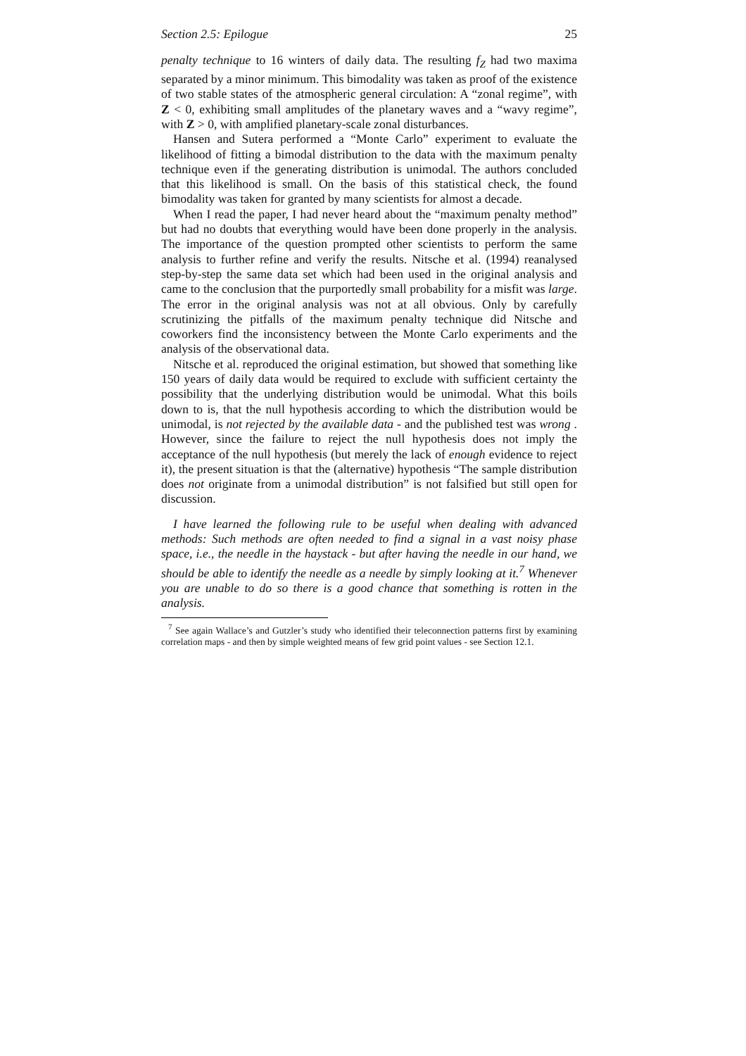Section 2.5: Epilogue 25
penalty technique to 16 winters of daily data. The resulting f<sub>Z</sub> had two maxima separated by a minor minimum. This bimodality was taken as proof of the existence of two stable states of the atmospheric general circulation: A “zonal regime”, with Z < 0, exhibiting small amplitudes of the planetary waves and a “wavy regime”, with Z > 0, with amplified planetary-scale zonal disturbances.
Hansen and Sutera performed a “Monte Carlo” experiment to evaluate the likelihood of fitting a bimodal distribution to the data with the maximum penalty technique even if the generating distribution is unimodal. The authors concluded that this likelihood is small. On the basis of this statistical check, the found bimodality was taken for granted by many scientists for almost a decade.
When I read the paper, I had never heard about the “maximum penalty method” but had no doubts that everything would have been done properly in the analysis. The importance of the question prompted other scientists to perform the same analysis to further refine and verify the results. Nitsche et al. (1994) reanalysed step-by-step the same data set which had been used in the original analysis and came to the conclusion that the purportedly small probability for a misfit was large. The error in the original analysis was not at all obvious. Only by carefully scrutinizing the pitfalls of the maximum penalty technique did Nitsche and coworkers find the inconsistency between the Monte Carlo experiments and the analysis of the observational data.
Nitsche et al. reproduced the original estimation, but showed that something like 150 years of daily data would be required to exclude with sufficient certainty the possibility that the underlying distribution would be unimodal. What this boils down to is, that the null hypothesis according to which the distribution would be unimodal, is not rejected by the available data - and the published test was wrong . However, since the failure to reject the null hypothesis does not imply the acceptance of the null hypothesis (but merely the lack of enough evidence to reject it), the present situation is that the (alternative) hypothesis “The sample distribution does not originate from a unimodal distribution” is not falsified but still open for discussion.
I have learned the following rule to be useful when dealing with advanced methods: Such methods are often needed to find a signal in a vast noisy phase space, i.e., the needle in the haystack - but after having the needle in our hand, we should be able to identify the needle as a needle by simply looking at it.<sup>7</sup> Whenever you are unable to do so there is a good chance that something is rotten in the analysis.
<sup>7</sup> See again Wallace’s and Gutzler’s study who identified their teleconnection patterns first by examining correlation maps - and then by simple weighted means of few grid point values - see Section 12.1.